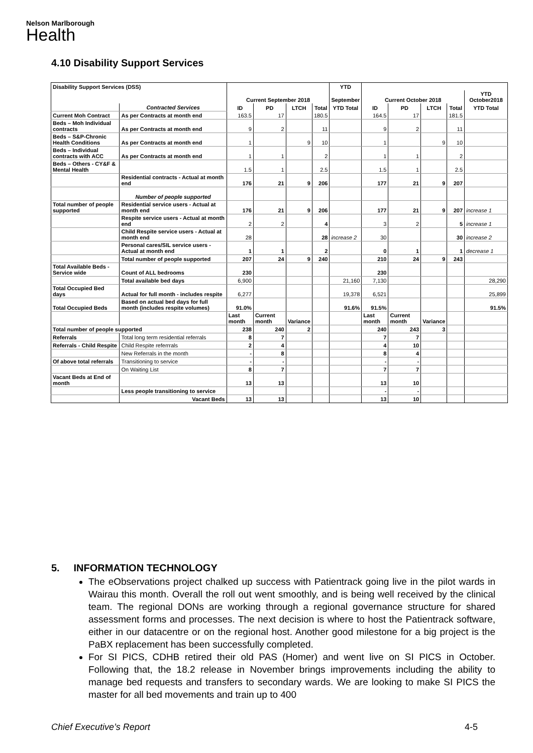Nelson Marlborough
Health
4.10 Disability Support Services
| Disability Support Services (DSS) | | | | | | YTD | | | | | |
| | | Current September 2018 | | | | September | Current October 2018 | | | | YTD October2018 |
| | Contracted Services | ID | PD | LTCH | Total | YTD Total | ID | PD | LTCH | Total | YTD Total |
| Current Moh Contract | As per Contracts at month end | 163.5 | 17 | | 180.5 | | 164.5 | 17 | | 181.5 | |
| Beds – Moh Individual contracts | As per Contracts at month end | 9 | 2 | | 11 | | 9 | 2 | | 11 | |
| Beds – S&P-Chronic Health Conditions | As per Contracts at month end | 1 | | 9 | 10 | | 1 | | 9 | 10 | |
| Beds – Individual contracts with ACC | As per Contracts at month end | 1 | 1 | | 2 | | 1 | 1 | | 2 | |
| Beds – Others - CY&F & Mental Health | | 1.5 | 1 | | 2.5 | | 1.5 | 1 | | 2.5 | |
| | Residential contracts - Actual at month end | 176 | 21 | 9 | 206 | | 177 | 21 | 9 | 207 | |
| | Number of people supported | | | | | | | | | | |
| Total number of people supported | Residential service users - Actual at month end | 176 | 21 | 9 | 206 | | 177 | 21 | 9 | 207 | increase 1 |
| | Respite service users - Actual at month end | 2 | 2 | | 4 | | 3 | 2 | | 5 | increase 1 |
| | Child Respite service users - Actual at month end | 28 | | | 28 | increase 2 | 30 | | | 30 | increase 2 |
| | Personal cares/SIL service users - Actual at month end | 1 | 1 | | 2 | | 0 | 1 | | 1 | decrease 1 |
| | Total number of people supported | 207 | 24 | 9 | 240 | | 210 | 24 | 9 | 243 | |
| Total Available Beds - Service wide | Count of ALL bedrooms | 230 | | | | | 230 | | | | |
| | Total available bed days | 6,900 | | | | 21,160 | 7,130 | | | | 28,290 |
| Total Occupied Bed days | Actual for full month - includes respite | 6,277 | | | | 19,378 | 6,521 | | | | 25,899 |
| Total Occupied Beds | Based on actual bed days for full month (includes respite volumes) | 91.0% | | | | 91.6% | 91.5% | | | | 91.5% |
| | | Last month | Current month | Variance | | | Last month | Current month | Variance | | |
| Total number of people supported | | 238 | 240 | 2 | | | 240 | 243 | 3 | | |
| Referrals | Total long term residential referrals | 8 | 7 | | | | 7 | 7 | | | |
| Referrals - Child Respite | Child Respite referrrals | 2 | 4 | | | | 4 | 10 | | | |
| | New Referrals in the month | - | 8 | | | | 8 | 4 | | | |
| Of above total referrals | Transitioning to service | - | - | | | | - | - | | | |
| | On Waiting List | 8 | 7 | | | | 7 | 7 | | | |
| Vacant Beds at End of month | | 13 | 13 | | | | 13 | 10 | | | |
| | Less people transitioning to service | | | | | | - | - | | | |
| | Vacant Beds | 13 | 13 | | | | 13 | 10 | | | |
5. INFORMATION TECHNOLOGY
The eObservations project chalked up success with Patientrack going live in the pilot wards in Wairau this month. Overall the roll out went smoothly, and is being well received by the clinical team. The regional DONs are working through a regional governance structure for shared assessment forms and processes. The next decision is where to host the Patientrack software, either in our datacentre or on the regional host. Another good milestone for a big project is the PaBX replacement has been successfully completed.
For SI PICS, CDHB retired their old PAS (Homer) and went live on SI PICS in October. Following that, the 18.2 release in November brings improvements including the ability to manage bed requests and transfers to secondary wards. We are looking to make SI PICS the master for all bed movements and train up to 400
Chief Executive’s Report 4-5